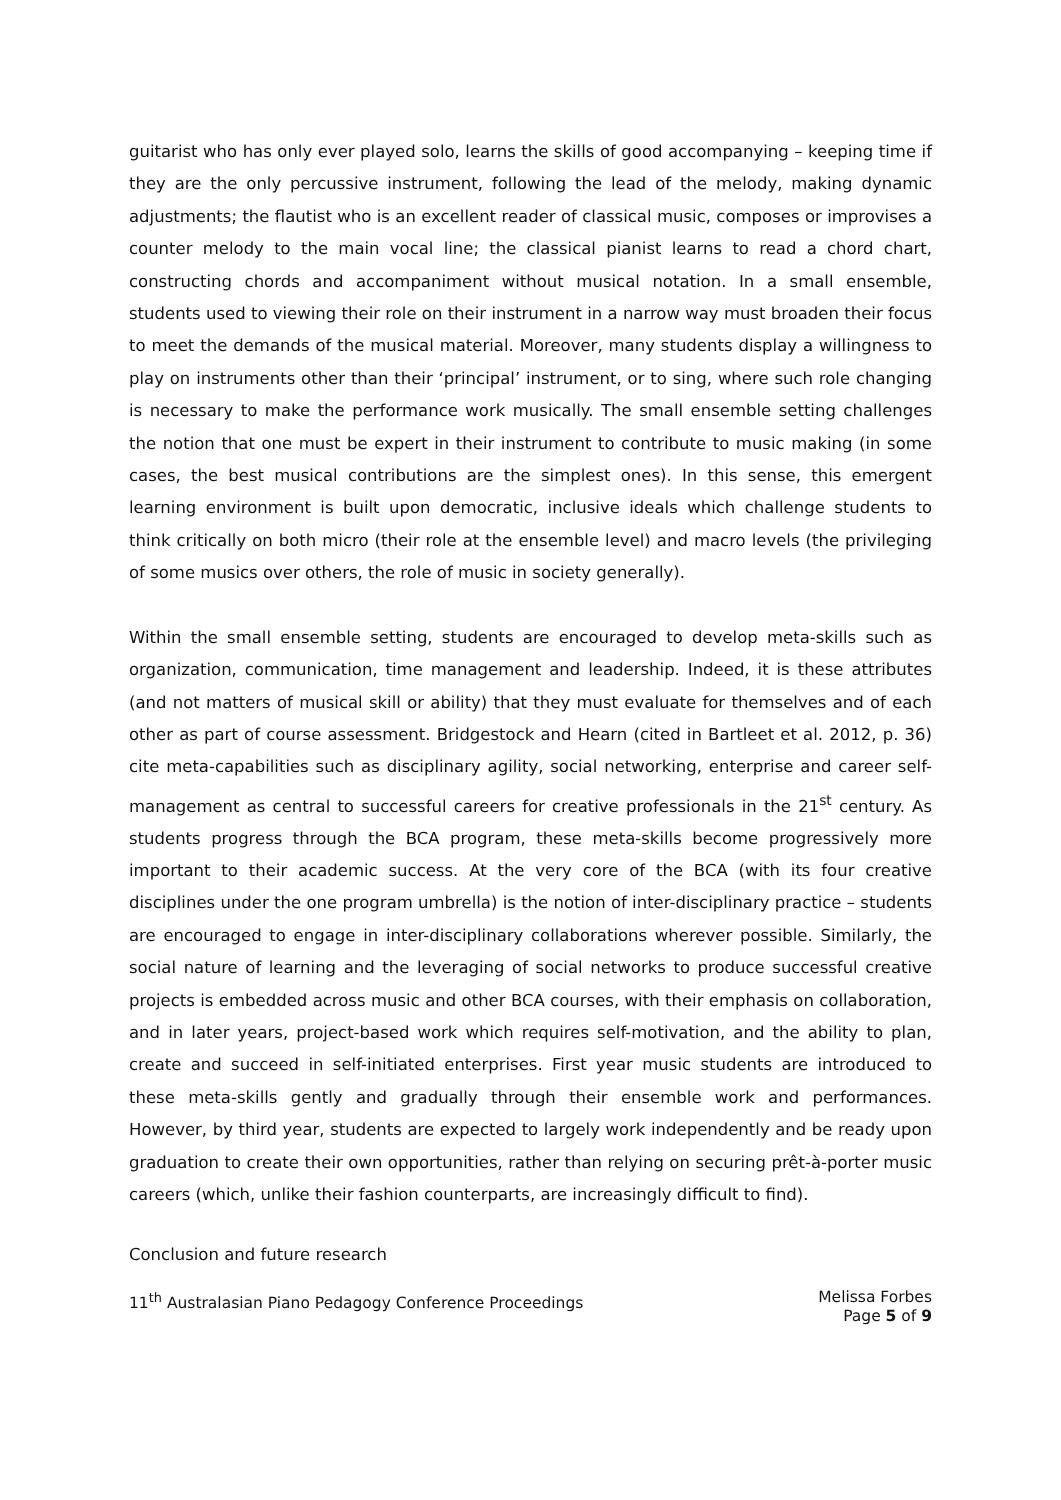guitarist who has only ever played solo, learns the skills of good accompanying – keeping time if they are the only percussive instrument, following the lead of the melody, making dynamic adjustments; the flautist who is an excellent reader of classical music, composes or improvises a counter melody to the main vocal line; the classical pianist learns to read a chord chart, constructing chords and accompaniment without musical notation. In a small ensemble, students used to viewing their role on their instrument in a narrow way must broaden their focus to meet the demands of the musical material. Moreover, many students display a willingness to play on instruments other than their ‘principal’ instrument, or to sing, where such role changing is necessary to make the performance work musically. The small ensemble setting challenges the notion that one must be expert in their instrument to contribute to music making (in some cases, the best musical contributions are the simplest ones). In this sense, this emergent learning environment is built upon democratic, inclusive ideals which challenge students to think critically on both micro (their role at the ensemble level) and macro levels (the privileging of some musics over others, the role of music in society generally).
Within the small ensemble setting, students are encouraged to develop meta-skills such as organization, communication, time management and leadership. Indeed, it is these attributes (and not matters of musical skill or ability) that they must evaluate for themselves and of each other as part of course assessment. Bridgestock and Hearn (cited in Bartleet et al. 2012, p. 36) cite meta-capabilities such as disciplinary agility, social networking, enterprise and career self-management as central to successful careers for creative professionals in the 21<sup>st</sup> century. As students progress through the BCA program, these meta-skills become progressively more important to their academic success. At the very core of the BCA (with its four creative disciplines under the one program umbrella) is the notion of inter-disciplinary practice – students are encouraged to engage in inter-disciplinary collaborations wherever possible. Similarly, the social nature of learning and the leveraging of social networks to produce successful creative projects is embedded across music and other BCA courses, with their emphasis on collaboration, and in later years, project-based work which requires self-motivation, and the ability to plan, create and succeed in self-initiated enterprises. First year music students are introduced to these meta-skills gently and gradually through their ensemble work and performances. However, by third year, students are expected to largely work independently and be ready upon graduation to create their own opportunities, rather than relying on securing prêt-à-porter music careers (which, unlike their fashion counterparts, are increasingly difficult to find).
Conclusion and future research
11<sup>th</sup> Australasian Piano Pedagogy Conference Proceedings
Melissa Forbes
Page 5 of 9